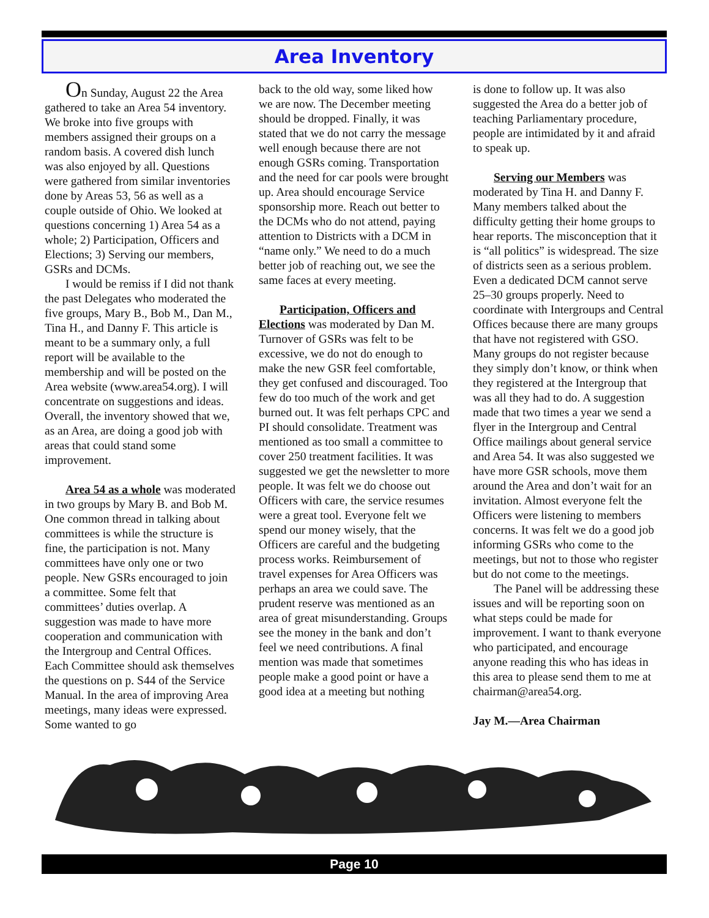Area Inventory
On Sunday, August 22 the Area gathered to take an Area 54 inventory. We broke into five groups with members assigned their groups on a random basis. A covered dish lunch was also enjoyed by all. Questions were gathered from similar inventories done by Areas 53, 56 as well as a couple outside of Ohio. We looked at questions concerning 1) Area 54 as a whole; 2) Participation, Officers and Elections; 3) Serving our members, GSRs and DCMs.
I would be remiss if I did not thank the past Delegates who moderated the five groups, Mary B., Bob M., Dan M., Tina H., and Danny F. This article is meant to be a summary only, a full report will be available to the membership and will be posted on the Area website (www.area54.org). I will concentrate on suggestions and ideas. Overall, the inventory showed that we, as an Area, are doing a good job with areas that could stand some improvement.
Area 54 as a whole was moderated in two groups by Mary B. and Bob M. One common thread in talking about committees is while the structure is fine, the participation is not. Many committees have only one or two people. New GSRs encouraged to join a committee. Some felt that committees’ duties overlap. A suggestion was made to have more cooperation and communication with the Intergroup and Central Offices. Each Committee should ask themselves the questions on p. S44 of the Service Manual. In the area of improving Area meetings, many ideas were expressed. Some wanted to go
back to the old way, some liked how we are now. The December meeting should be dropped. Finally, it was stated that we do not carry the message well enough because there are not enough GSRs coming. Transportation and the need for car pools were brought up. Area should encourage Service sponsorship more. Reach out better to the DCMs who do not attend, paying attention to Districts with a DCM in “name only.” We need to do a much better job of reaching out, we see the same faces at every meeting.
Participation, Officers and Elections was moderated by Dan M. Turnover of GSRs was felt to be excessive, we do not do enough to make the new GSR feel comfortable, they get confused and discouraged. Too few do too much of the work and get burned out. It was felt perhaps CPC and PI should consolidate. Treatment was mentioned as too small a committee to cover 250 treatment facilities. It was suggested we get the newsletter to more people. It was felt we do choose out Officers with care, the service resumes were a great tool. Everyone felt we spend our money wisely, that the Officers are careful and the budgeting process works. Reimbursement of travel expenses for Area Officers was perhaps an area we could save. The prudent reserve was mentioned as an area of great misunderstanding. Groups see the money in the bank and don’t feel we need contributions. A final mention was made that sometimes people make a good point or have a good idea at a meeting but nothing
is done to follow up. It was also suggested the Area do a better job of teaching Parliamentary procedure, people are intimidated by it and afraid to speak up.
Serving our Members was moderated by Tina H. and Danny F. Many members talked about the difficulty getting their home groups to hear reports. The misconception that it is “all politics” is widespread. The size of districts seen as a serious problem. Even a dedicated DCM cannot serve 25–30 groups properly. Need to coordinate with Intergroups and Central Offices because there are many groups that have not registered with GSO. Many groups do not register because they simply don’t know, or think when they registered at the Intergroup that was all they had to do. A suggestion made that two times a year we send a flyer in the Intergroup and Central Office mailings about general service and Area 54. It was also suggested we have more GSR schools, move them around the Area and don’t wait for an invitation. Almost everyone felt the Officers were listening to members concerns. It was felt we do a good job informing GSRs who come to the meetings, but not to those who register but do not come to the meetings.
The Panel will be addressing these issues and will be reporting soon on what steps could be made for improvement. I want to thank everyone who participated, and encourage anyone reading this who has ideas in this area to please send them to me at chairman@area54.org.
Jay M.—Area Chairman
Page 10